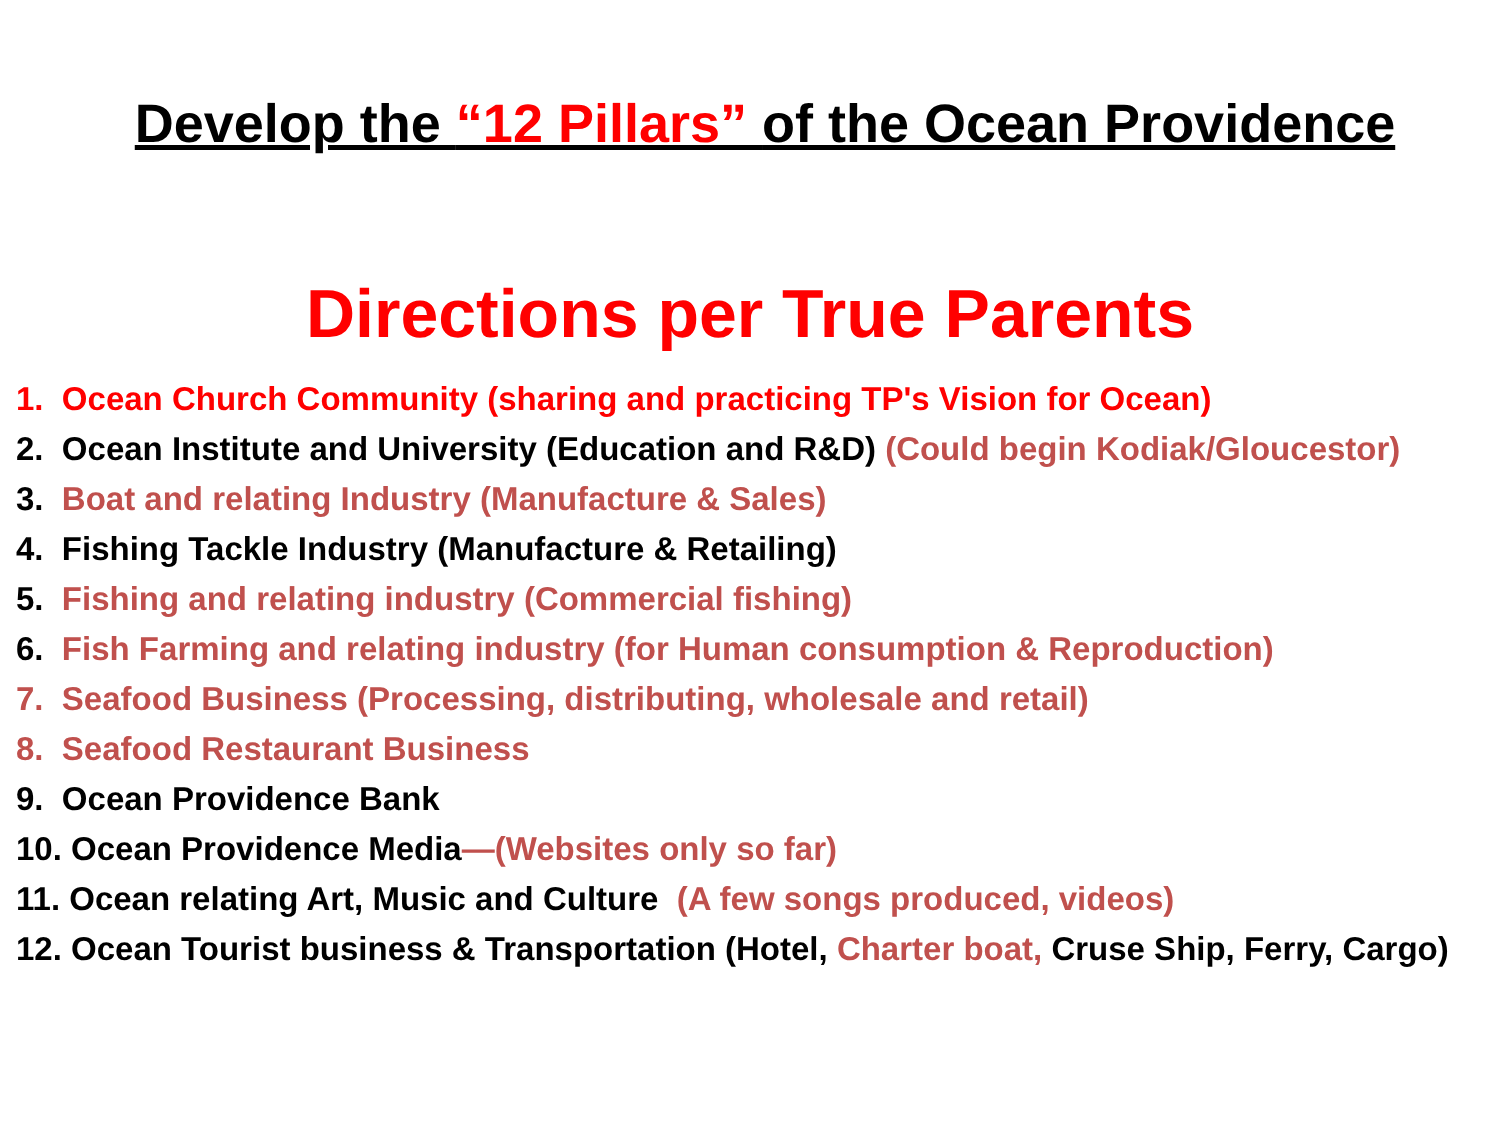Develop the “12 Pillars” of the Ocean Providence
Directions per True Parents
1. Ocean Church Community (sharing and practicing TP's Vision for Ocean)
2. Ocean Institute and University (Education and R&D) (Could begin Kodiak/Gloucestor)
3. Boat and relating Industry (Manufacture & Sales)
4. Fishing Tackle Industry (Manufacture & Retailing)
5. Fishing and relating industry (Commercial fishing)
6. Fish Farming and relating industry (for Human consumption & Reproduction)
7. Seafood Business (Processing, distributing, wholesale and retail)
8. Seafood Restaurant Business
9. Ocean Providence Bank
10. Ocean Providence Media—(Websites only so far)
11. Ocean relating Art, Music and Culture (A few songs produced, videos)
12. Ocean Tourist business & Transportation (Hotel, Charter boat, Cruse Ship, Ferry, Cargo)